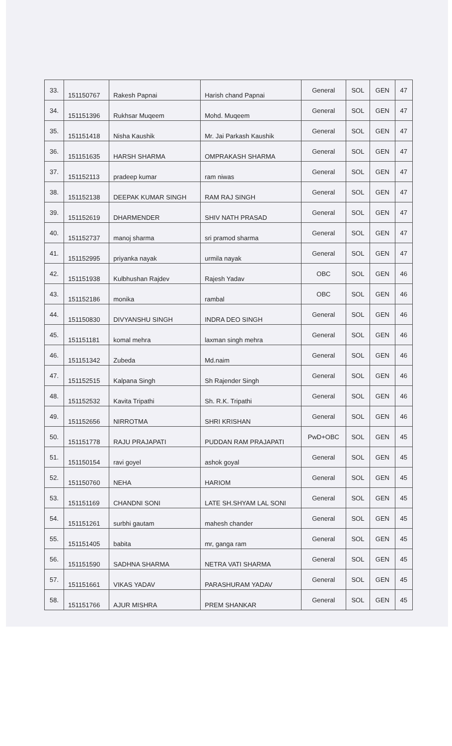| 33. | 151150767 | Rakesh Papnai | Harish chand Papnai | General | SOL | GEN | 47 |
| 34. | 151151396 | Rukhsar Muqeem | Mohd. Muqeem | General | SOL | GEN | 47 |
| 35. | 151151418 | Nisha Kaushik | Mr. Jai Parkash Kaushik | General | SOL | GEN | 47 |
| 36. | 151151635 | HARSH SHARMA | OMPRAKASH SHARMA | General | SOL | GEN | 47 |
| 37. | 151152113 | pradeep kumar | ram niwas | General | SOL | GEN | 47 |
| 38. | 151152138 | DEEPAK KUMAR SINGH | RAM RAJ SINGH | General | SOL | GEN | 47 |
| 39. | 151152619 | DHARMENDER | SHIV NATH PRASAD | General | SOL | GEN | 47 |
| 40. | 151152737 | manoj sharma | sri pramod sharma | General | SOL | GEN | 47 |
| 41. | 151152995 | priyanka nayak | urmila nayak | General | SOL | GEN | 47 |
| 42. | 151151938 | Kulbhushan Rajdev | Rajesh Yadav | OBC | SOL | GEN | 46 |
| 43. | 151152186 | monika | rambal | OBC | SOL | GEN | 46 |
| 44. | 151150830 | DIVYANSHU SINGH | INDRA DEO SINGH | General | SOL | GEN | 46 |
| 45. | 151151181 | komal mehra | laxman singh mehra | General | SOL | GEN | 46 |
| 46. | 151151342 | Zubeda | Md.naim | General | SOL | GEN | 46 |
| 47. | 151152515 | Kalpana Singh | Sh Rajender Singh | General | SOL | GEN | 46 |
| 48. | 151152532 | Kavita Tripathi | Sh. R.K. Tripathi | General | SOL | GEN | 46 |
| 49. | 151152656 | NIRROTMA | SHRI KRISHAN | General | SOL | GEN | 46 |
| 50. | 151151778 | RAJU PRAJAPATI | PUDDAN RAM PRAJAPATI | PwD+OBC | SOL | GEN | 45 |
| 51. | 151150154 | ravi goyel | ashok goyal | General | SOL | GEN | 45 |
| 52. | 151150760 | NEHA | HARIOM | General | SOL | GEN | 45 |
| 53. | 151151169 | CHANDNI SONI | LATE SH.SHYAM LAL SONI | General | SOL | GEN | 45 |
| 54. | 151151261 | surbhi gautam | mahesh chander | General | SOL | GEN | 45 |
| 55. | 151151405 | babita | mr, ganga ram | General | SOL | GEN | 45 |
| 56. | 151151590 | SADHNA SHARMA | NETRA VATI SHARMA | General | SOL | GEN | 45 |
| 57. | 151151661 | VIKAS YADAV | PARASHURAM YADAV | General | SOL | GEN | 45 |
| 58. | 151151766 | AJUR MISHRA | PREM SHANKAR | General | SOL | GEN | 45 |